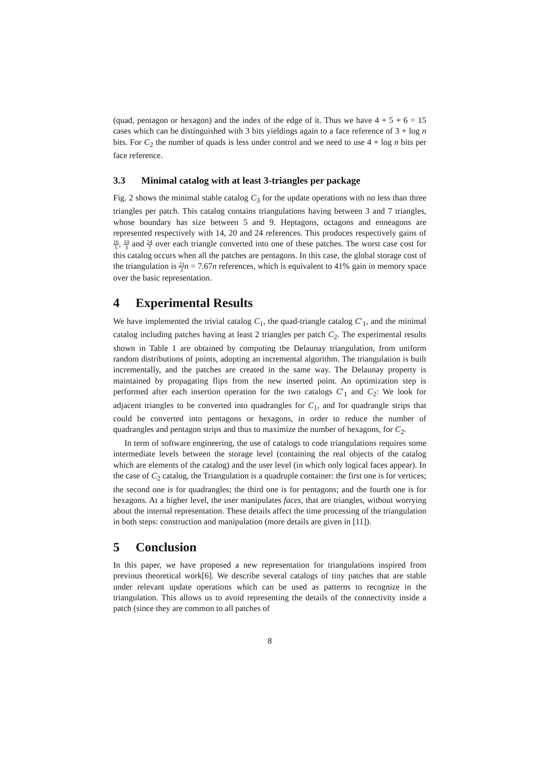(quad, pentagon or hexagon) and the index of the edge of it. Thus we have 4 + 5 + 6 = 15 cases which can be distinguished with 3 bits yieldings again to a face reference of 3 + log n bits. For C<sub>2</sub> the number of quads is less under control and we need to use 4 + log n bits per face reference.
3.3 Minimal catalog with at least 3-triangles per package
Fig. 2 shows the minimal stable catalog C<sub>3</sub> for the update operations with no less than three triangles per patch. This catalog contains triangulations having between 3 and 7 triangles, whose boundary has size between 5 and 9. Heptagons, octagons and enneagons are represented respectively with 14, 20 and 24 references. This produces respectively gains of 16 5, 10 3 and 24 7 over each triangle converted into one of these patches. The worst case cost for this catalog occurs when all the patches are pentagons. In this case, the global storage cost of the triangulation is 23 3 n = 7.67n references, which is equivalent to 41% gain in memory space over the basic representation.
4 Experimental Results
We have implemented the trivial catalog C<sub>1</sub>, the quad-triangle catalog C′<sub>1</sub>, and the minimal catalog including patches having at least 2 triangles per patch C<sub>2</sub>. The experimental results shown in Table 1 are obtained by computing the Delaunay triangulation, from uniform random distributions of points, adopting an incremental algorithm. The triangulation is built incrementally, and the patches are created in the same way. The Delaunay property is maintained by propagating flips from the new inserted point. An optimization step is performed after each insertion operation for the two catalogs C′<sub>1</sub> and C<sub>2</sub>: We look for adjacent triangles to be converted into quadrangles for C<sub>1</sub>, and for quadrangle strips that could be converted into pentagons or hexagons, in order to reduce the number of quadrangles and pentagon strips and thus to maximize the number of hexagons, for C<sub>2</sub>.
In term of software engineering, the use of catalogs to code triangulations requires some intermediate levels between the storage level (containing the real objects of the catalog which are elements of the catalog) and the user level (in which only logical faces appear). In the case of C<sub>2</sub> catalog, the Triangulation is a quadruple container: the first one is for vertices; the second one is for quadrangles; the third one is for pentagons; and the fourth one is for hexagons. At a higher level, the user manipulates faces, that are triangles, without worrying about the internal representation. These details affect the time processing of the triangulation in both steps: construction and manipulation (more details are given in [11]).
5 Conclusion
In this paper, we have proposed a new representation for triangulations inspired from previous theoretical work[6]. We describe several catalogs of tiny patches that are stable under relevant update operations which can be used as patterns to recognize in the triangulation. This allows us to avoid representing the details of the connectivity inside a patch (since they are common to all patches of
8